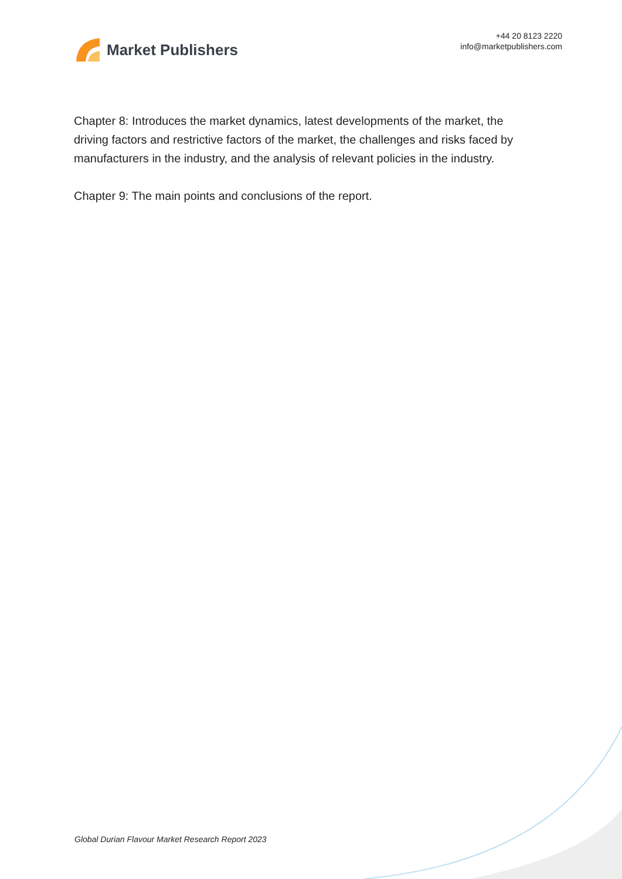Market Publishers
+44 20 8123 2220
info@marketpublishers.com
Chapter 8: Introduces the market dynamics, latest developments of the market, the driving factors and restrictive factors of the market, the challenges and risks faced by manufacturers in the industry, and the analysis of relevant policies in the industry.
Chapter 9: The main points and conclusions of the report.
Global Durian Flavour Market Research Report 2023